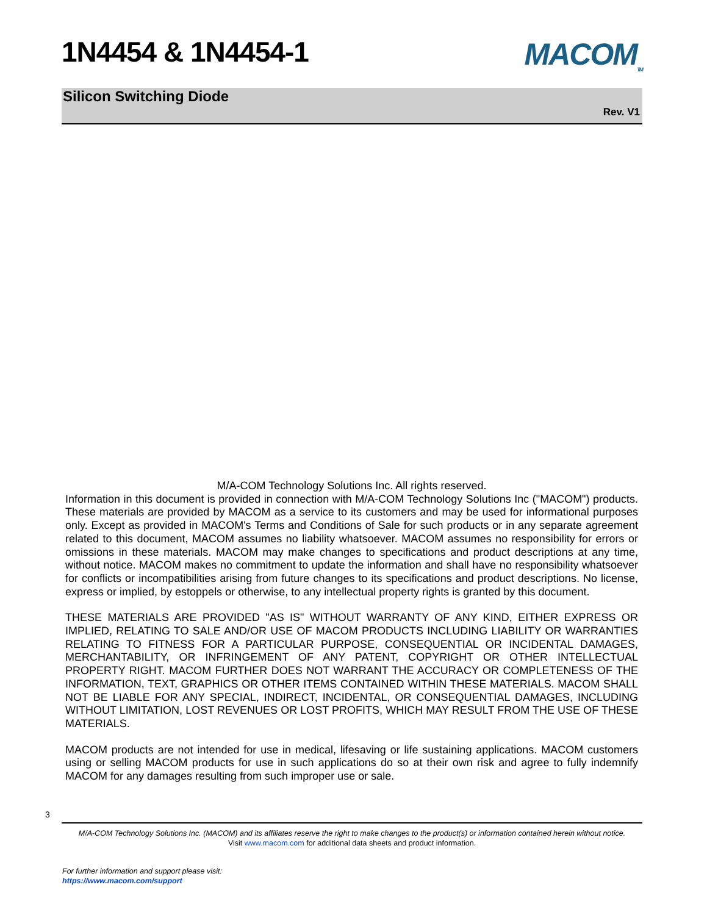1N4454 & 1N4454-1 MACOM<sub>TM</sub>
Silicon Switching Diode
Rev. V1
M/A-COM Technology Solutions Inc. All rights reserved.
Information in this document is provided in connection with M/A-COM Technology Solutions Inc ("MACOM") products. These materials are provided by MACOM as a service to its customers and may be used for informational purposes only. Except as provided in MACOM's Terms and Conditions of Sale for such products or in any separate agreement related to this document, MACOM assumes no liability whatsoever. MACOM assumes no responsibility for errors or omissions in these materials. MACOM may make changes to specifications and product descriptions at any time, without notice. MACOM makes no commitment to update the information and shall have no responsibility whatsoever for conflicts or incompatibilities arising from future changes to its specifications and product descriptions. No license, express or implied, by estoppels or otherwise, to any intellectual property rights is granted by this document.
THESE MATERIALS ARE PROVIDED "AS IS" WITHOUT WARRANTY OF ANY KIND, EITHER EXPRESS OR IMPLIED, RELATING TO SALE AND/OR USE OF MACOM PRODUCTS INCLUDING LIABILITY OR WARRANTIES RELATING TO FITNESS FOR A PARTICULAR PURPOSE, CONSEQUENTIAL OR INCIDENTAL DAMAGES, MERCHANTABILITY, OR INFRINGEMENT OF ANY PATENT, COPYRIGHT OR OTHER INTELLECTUAL PROPERTY RIGHT. MACOM FURTHER DOES NOT WARRANT THE ACCURACY OR COMPLETENESS OF THE INFORMATION, TEXT, GRAPHICS OR OTHER ITEMS CONTAINED WITHIN THESE MATERIALS. MACOM SHALL NOT BE LIABLE FOR ANY SPECIAL, INDIRECT, INCIDENTAL, OR CONSEQUENTIAL DAMAGES, INCLUDING WITHOUT LIMITATION, LOST REVENUES OR LOST PROFITS, WHICH MAY RESULT FROM THE USE OF THESE MATERIALS.
MACOM products are not intended for use in medical, lifesaving or life sustaining applications. MACOM customers using or selling MACOM products for use in such applications do so at their own risk and agree to fully indemnify MACOM for any damages resulting from such improper use or sale.
3
M/A-COM Technology Solutions Inc. (MACOM) and its affiliates reserve the right to make changes to the product(s) or information contained herein without notice.
Visit www.macom.com for additional data sheets and product information.
For further information and support please visit:
https://www.macom.com/support